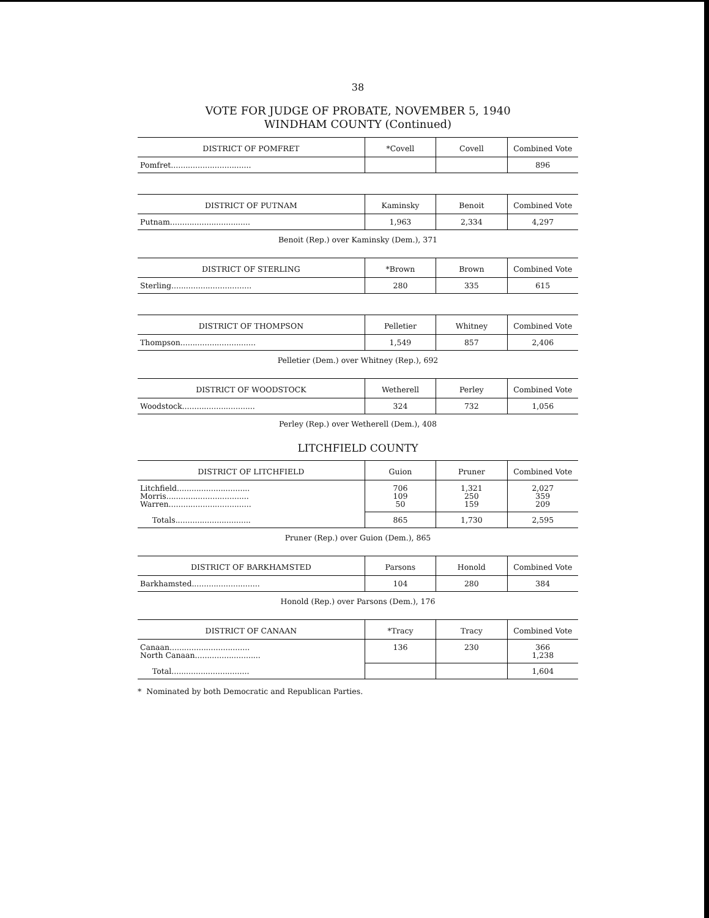38
VOTE FOR JUDGE OF PROBATE, NOVEMBER 5, 1940
WINDHAM COUNTY (Continued)
| DISTRICT OF POMFRET | *Covell | Covell | Combined Vote |
| --- | --- | --- | --- |
| Pomfret................................. | | | 896 |
| DISTRICT OF PUTNAM | Kaminsky | Benoit | Combined Vote |
| --- | --- | --- | --- |
| Putnam................................. | 1,963 | 2,334 | 4,297 |
Benoit (Rep.) over Kaminsky (Dem.), 371
| DISTRICT OF STERLING | *Brown | Brown | Combined Vote |
| --- | --- | --- | --- |
| Sterling................................. | 280 | 335 | 615 |
| DISTRICT OF THOMPSON | Pelletier | Whitney | Combined Vote |
| --- | --- | --- | --- |
| Thompson............................... | 1,549 | 857 | 2,406 |
Pelletier (Dem.) over Whitney (Rep.), 692
| DISTRICT OF WOODSTOCK | Wetherell | Perley | Combined Vote |
| --- | --- | --- | --- |
| Woodstock.............................. | 324 | 732 | 1,056 |
Perley (Rep.) over Wetherell (Dem.), 408
LITCHFIELD COUNTY
| DISTRICT OF LITCHFIELD | Guion | Pruner | Combined Vote |
| --- | --- | --- | --- |
| Litchfield.............................. Morris.................................. Warren.................................. | 706 109 50 | 1,321 250 159 | 2,027 359 209 |
| Totals............................... | 865 | 1,730 | 2,595 |
Pruner (Rep.) over Guion (Dem.), 865
| DISTRICT OF BARKHAMSTED | Parsons | Honold | Combined Vote |
| --- | --- | --- | --- |
| Barkhamsted............................ | 104 | 280 | 384 |
Honold (Rep.) over Parsons (Dem.), 176
| DISTRICT OF CANAAN | *Tracy | Tracy | Combined Vote |
| --- | --- | --- | --- |
| Canaan................................. North Canaan........................... | 136 | 230 | 366 1,238 |
| Total................................ | | | 1,604 |
* Nominated by both Democratic and Republican Parties.